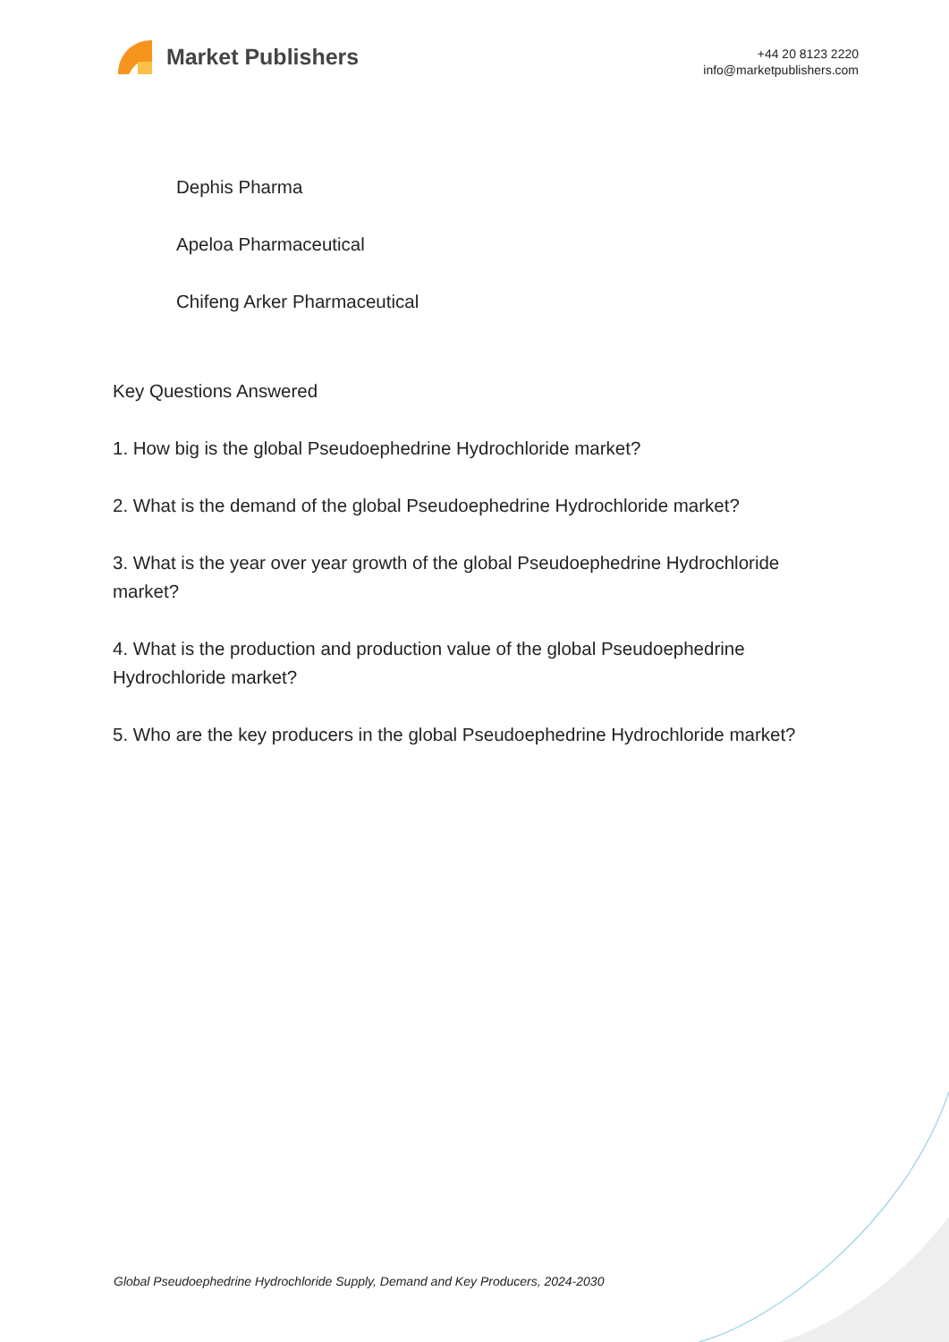Market Publishers
+44 20 8123 2220
info@marketpublishers.com
Dephis Pharma
Apeloa Pharmaceutical
Chifeng Arker Pharmaceutical
Key Questions Answered
1. How big is the global Pseudoephedrine Hydrochloride market?
2. What is the demand of the global Pseudoephedrine Hydrochloride market?
3. What is the year over year growth of the global Pseudoephedrine Hydrochloride market?
4. What is the production and production value of the global Pseudoephedrine Hydrochloride market?
5. Who are the key producers in the global Pseudoephedrine Hydrochloride market?
Global Pseudoephedrine Hydrochloride Supply, Demand and Key Producers, 2024-2030